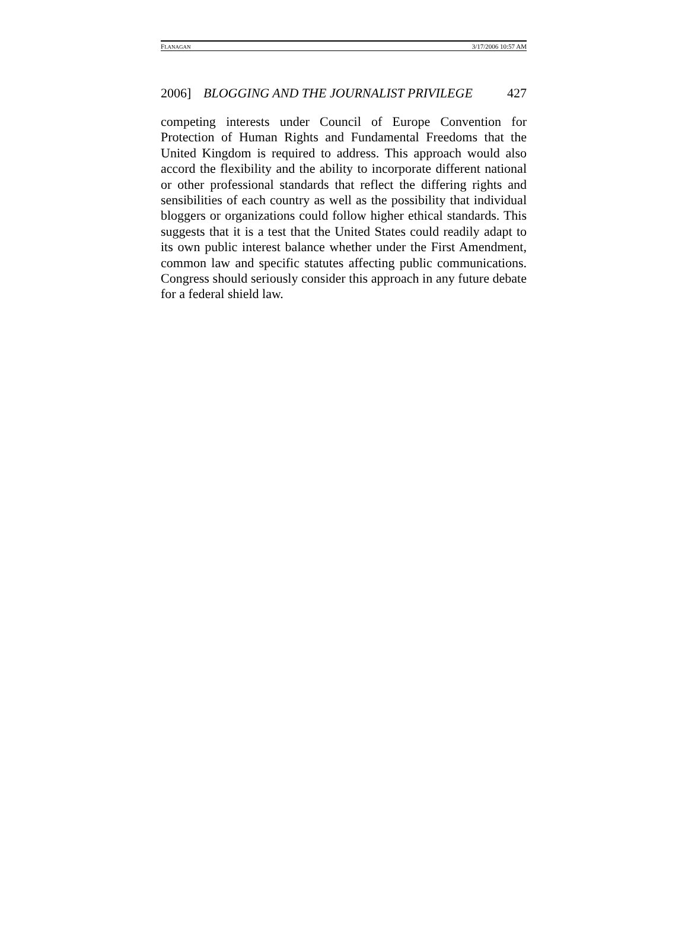FLANAGAN 3/17/2006 10:57 AM
2006] BLOGGING AND THE JOURNALIST PRIVILEGE 427
competing interests under Council of Europe Convention for Protection of Human Rights and Fundamental Freedoms that the United Kingdom is required to address. This approach would also accord the flexibility and the ability to incorporate different national or other professional standards that reflect the differing rights and sensibilities of each country as well as the possibility that individual bloggers or organizations could follow higher ethical standards. This suggests that it is a test that the United States could readily adapt to its own public interest balance whether under the First Amendment, common law and specific statutes affecting public communications. Congress should seriously consider this approach in any future debate for a federal shield law.